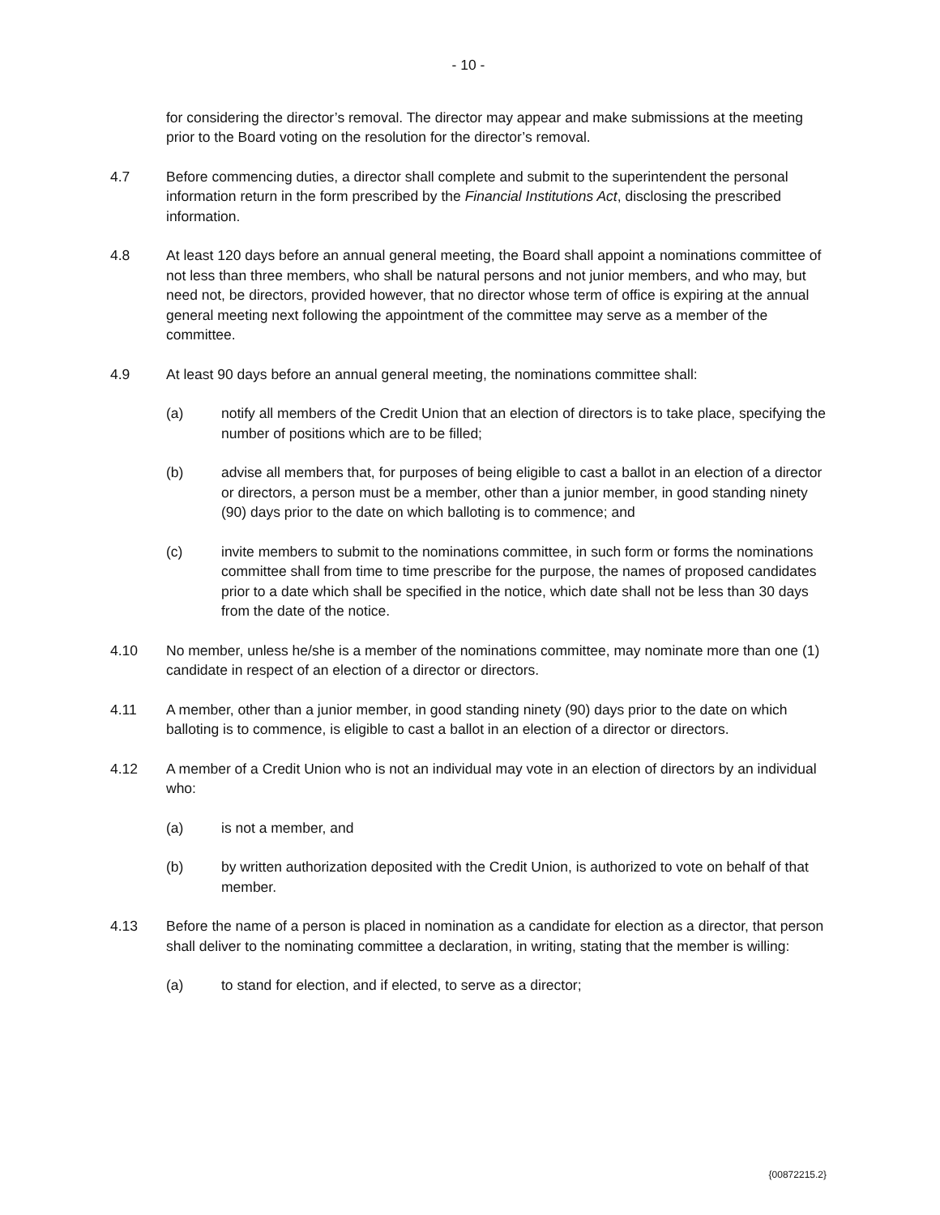- 10 -
for considering the director’s removal. The director may appear and make submissions at the meeting prior to the Board voting on the resolution for the director’s removal.
4.7 Before commencing duties, a director shall complete and submit to the superintendent the personal information return in the form prescribed by the Financial Institutions Act, disclosing the prescribed information.
4.8 At least 120 days before an annual general meeting, the Board shall appoint a nominations committee of not less than three members, who shall be natural persons and not junior members, and who may, but need not, be directors, provided however, that no director whose term of office is expiring at the annual general meeting next following the appointment of the committee may serve as a member of the committee.
4.9 At least 90 days before an annual general meeting, the nominations committee shall:
(a) notify all members of the Credit Union that an election of directors is to take place, specifying the number of positions which are to be filled;
(b) advise all members that, for purposes of being eligible to cast a ballot in an election of a director or directors, a person must be a member, other than a junior member, in good standing ninety (90) days prior to the date on which balloting is to commence; and
(c) invite members to submit to the nominations committee, in such form or forms the nominations committee shall from time to time prescribe for the purpose, the names of proposed candidates prior to a date which shall be specified in the notice, which date shall not be less than 30 days from the date of the notice.
4.10 No member, unless he/she is a member of the nominations committee, may nominate more than one (1) candidate in respect of an election of a director or directors.
4.11 A member, other than a junior member, in good standing ninety (90) days prior to the date on which balloting is to commence, is eligible to cast a ballot in an election of a director or directors.
4.12 A member of a Credit Union who is not an individual may vote in an election of directors by an individual who:
(a) is not a member, and
(b) by written authorization deposited with the Credit Union, is authorized to vote on behalf of that member.
4.13 Before the name of a person is placed in nomination as a candidate for election as a director, that person shall deliver to the nominating committee a declaration, in writing, stating that the member is willing:
(a) to stand for election, and if elected, to serve as a director;
{00872215.2}